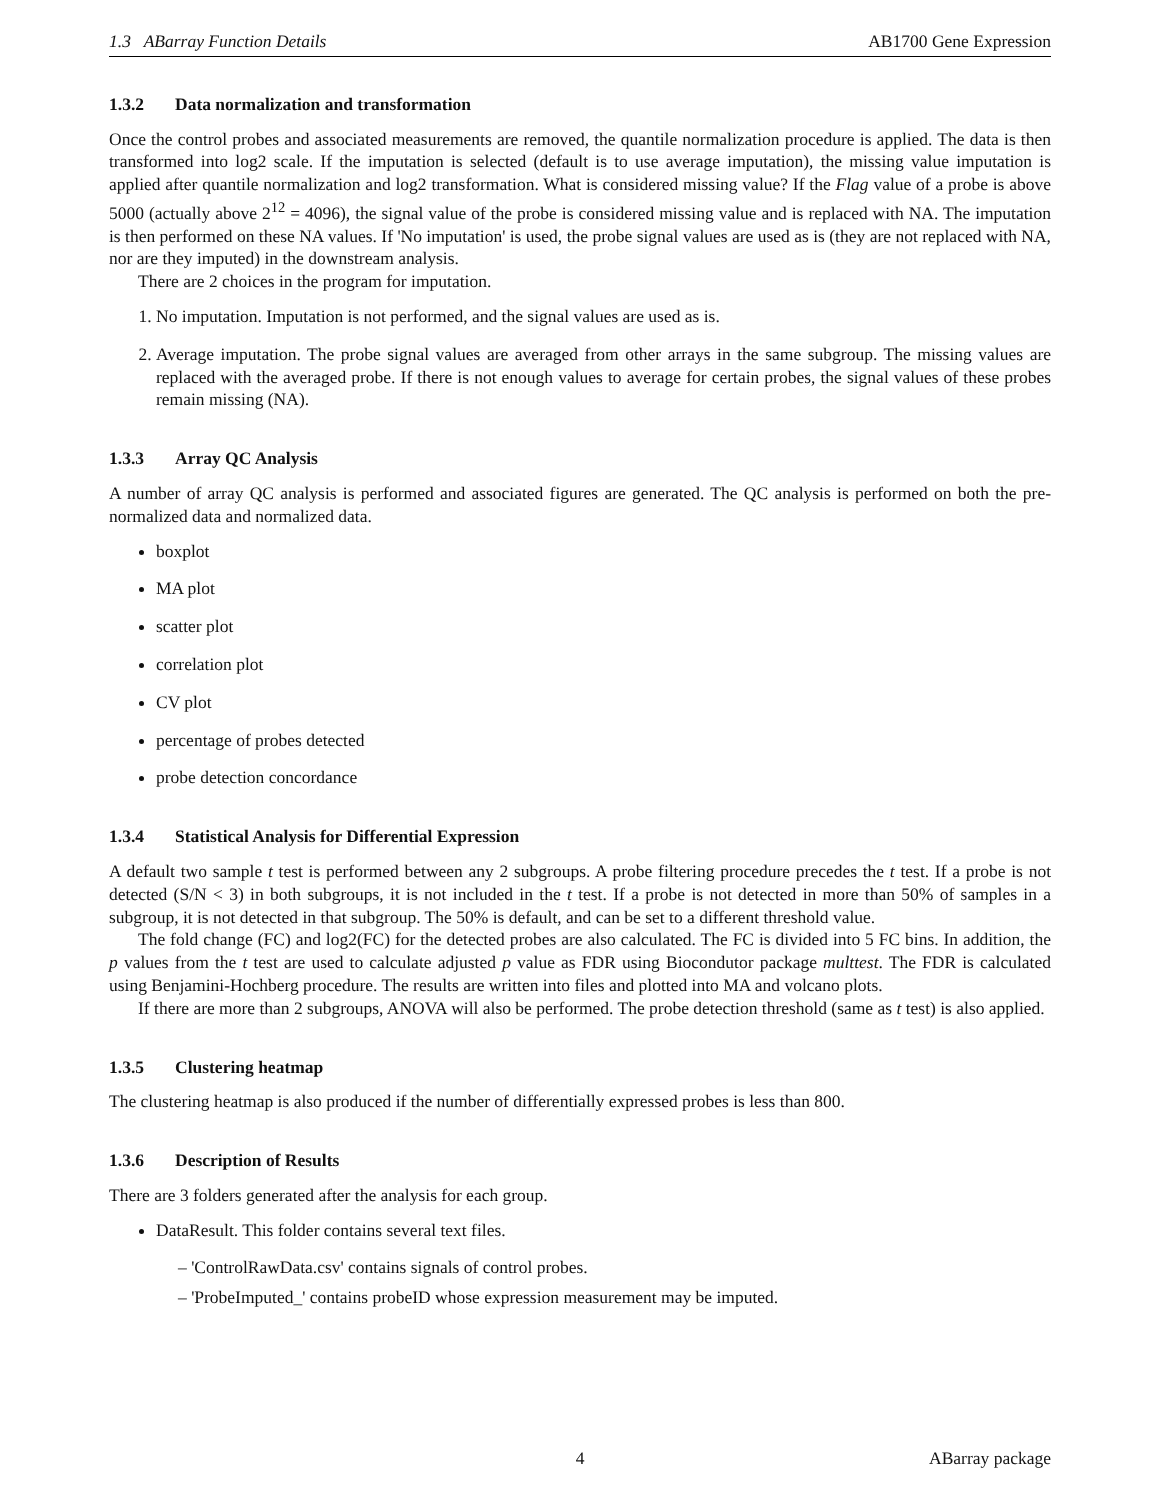1.3 ABarray Function Details AB1700 Gene Expression
1.3.2 Data normalization and transformation
Once the control probes and associated measurements are removed, the quantile normalization procedure is applied. The data is then transformed into log2 scale. If the imputation is selected (default is to use average imputation), the missing value imputation is applied after quantile normalization and log2 transformation. What is considered missing value? If the Flag value of a probe is above 5000 (actually above 2<sup>12</sup> = 4096), the signal value of the probe is considered missing value and is replaced with NA. The imputation is then performed on these NA values. If 'No imputation' is used, the probe signal values are used as is (they are not replaced with NA, nor are they imputed) in the downstream analysis.
There are 2 choices in the program for imputation.
1. No imputation. Imputation is not performed, and the signal values are used as is.
2. Average imputation. The probe signal values are averaged from other arrays in the same subgroup. The missing values are replaced with the averaged probe. If there is not enough values to average for certain probes, the signal values of these probes remain missing (NA).
1.3.3 Array QC Analysis
A number of array QC analysis is performed and associated figures are generated. The QC analysis is performed on both the pre-normalized data and normalized data.
boxplot
MA plot
scatter plot
correlation plot
CV plot
percentage of probes detected
probe detection concordance
1.3.4 Statistical Analysis for Differential Expression
A default two sample t test is performed between any 2 subgroups. A probe filtering procedure precedes the t test. If a probe is not detected (S/N < 3) in both subgroups, it is not included in the t test. If a probe is not detected in more than 50% of samples in a subgroup, it is not detected in that subgroup. The 50% is default, and can be set to a different threshold value.
The fold change (FC) and log2(FC) for the detected probes are also calculated. The FC is divided into 5 FC bins. In addition, the p values from the t test are used to calculate adjusted p value as FDR using Biocondutor package multtest. The FDR is calculated using Benjamini-Hochberg procedure. The results are written into files and plotted into MA and volcano plots.
If there are more than 2 subgroups, ANOVA will also be performed. The probe detection threshold (same as t test) is also applied.
1.3.5 Clustering heatmap
The clustering heatmap is also produced if the number of differentially expressed probes is less than 800.
1.3.6 Description of Results
There are 3 folders generated after the analysis for each group.
DataResult. This folder contains several text files.
– 'ControlRawData.csv' contains signals of control probes.
– 'ProbeImputed_' contains probeID whose expression measurement may be imputed.
4 ABarray package